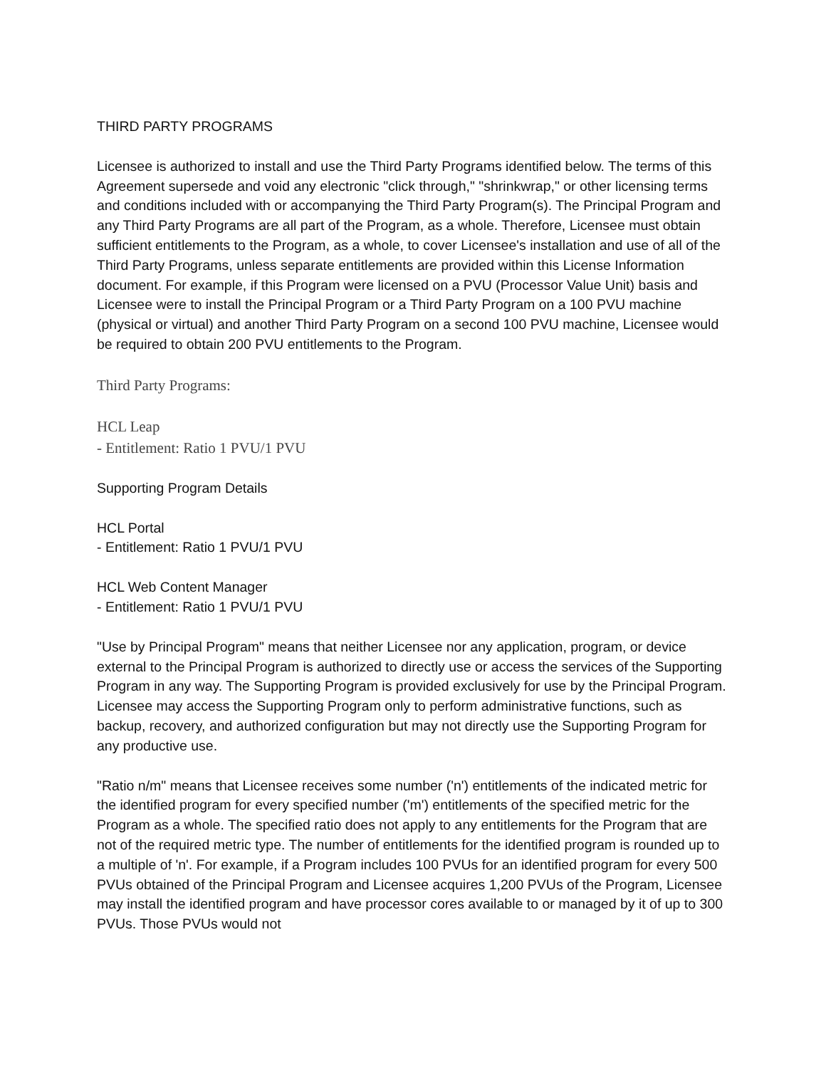THIRD PARTY PROGRAMS
Licensee is authorized to install and use the Third Party Programs identified below. The terms of this Agreement supersede and void any electronic "click through," "shrinkwrap," or other licensing terms and conditions included with or accompanying the Third Party Program(s). The Principal Program and any Third Party Programs are all part of the Program, as a whole. Therefore, Licensee must obtain sufficient entitlements to the Program, as a whole, to cover Licensee's installation and use of all of the Third Party Programs, unless separate entitlements are provided within this License Information document. For example, if this Program were licensed on a PVU (Processor Value Unit) basis and Licensee were to install the Principal Program or a Third Party Program on a 100 PVU machine (physical or virtual) and another Third Party Program on a second 100 PVU machine, Licensee would be required to obtain 200 PVU entitlements to the Program.
Third Party Programs:
HCL Leap
- Entitlement: Ratio 1 PVU/1 PVU
Supporting Program Details
HCL Portal
- Entitlement: Ratio 1 PVU/1 PVU
HCL Web Content Manager
- Entitlement: Ratio 1 PVU/1 PVU
"Use by Principal Program" means that neither Licensee nor any application, program, or device external to the Principal Program is authorized to directly use or access the services of the Supporting Program in any way. The Supporting Program is provided exclusively for use by the Principal Program. Licensee may access the Supporting Program only to perform administrative functions, such as backup, recovery, and authorized configuration but may not directly use the Supporting Program for any productive use.
"Ratio n/m" means that Licensee receives some number ('n') entitlements of the indicated metric for the identified program for every specified number ('m') entitlements of the specified metric for the Program as a whole. The specified ratio does not apply to any entitlements for the Program that are not of the required metric type. The number of entitlements for the identified program is rounded up to a multiple of 'n'. For example, if a Program includes 100 PVUs for an identified program for every 500 PVUs obtained of the Principal Program and Licensee acquires 1,200 PVUs of the Program, Licensee may install the identified program and have processor cores available to or managed by it of up to 300 PVUs. Those PVUs would not